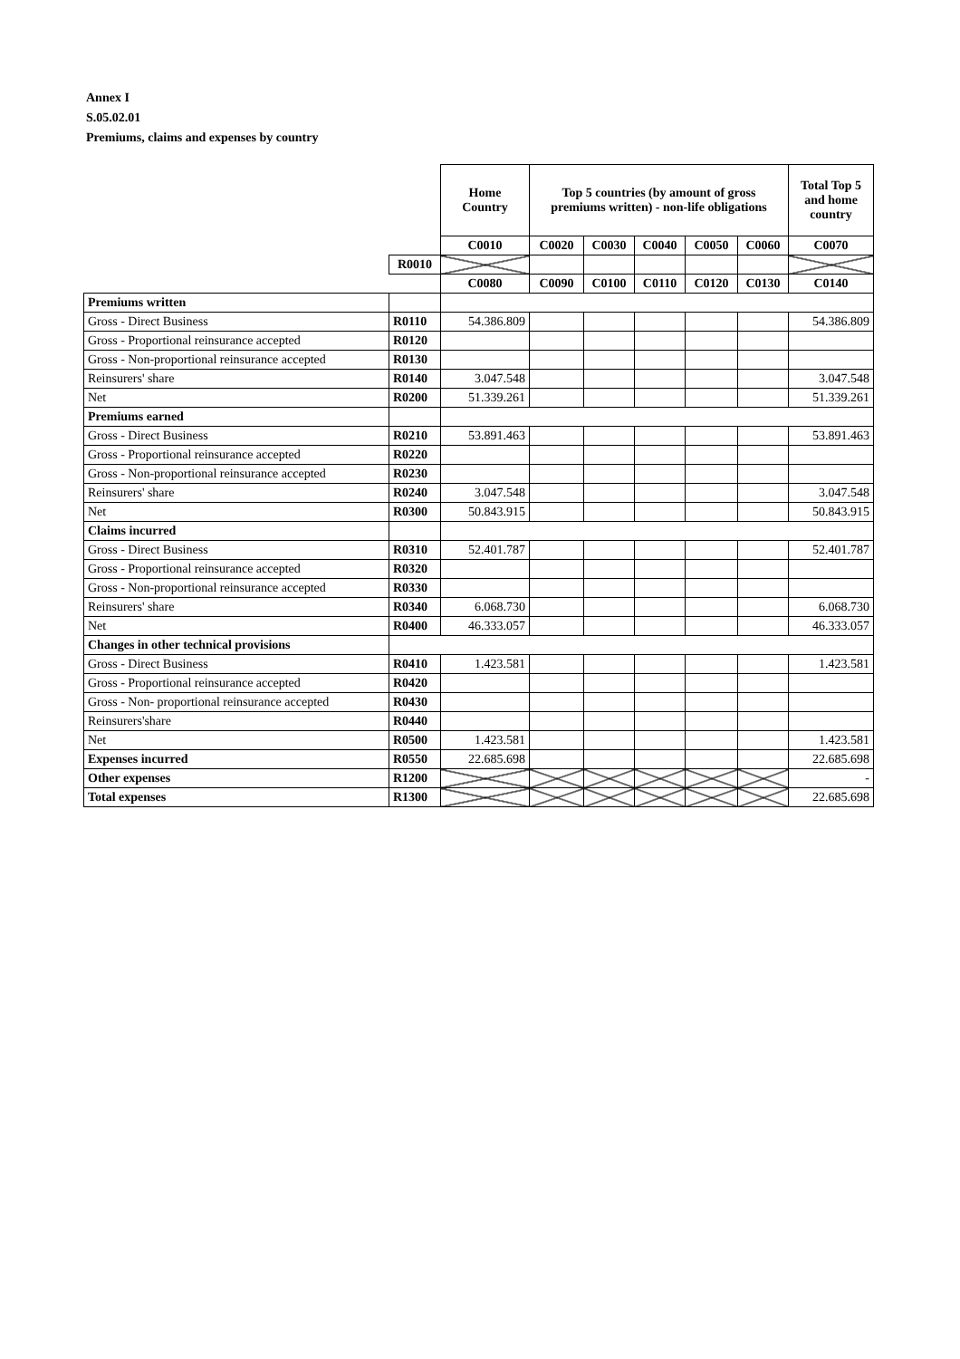Annex I
S.05.02.01
Premiums, claims and expenses by country
| | | Home Country | Top 5 countries (by amount of gross premiums written) - non-life obligations | | | | | Total Top 5 and home country |
| | | C0010 | C0020 | C0030 | C0040 | C0050 | C0060 | C0070 |
| | R0010 | | | | | | | |
| | | C0080 | C0090 | C0100 | C0110 | C0120 | C0130 | C0140 |
| Premiums written | | | | | | | | |
| Gross - Direct Business | R0110 | 54.386.809 | | | | | | 54.386.809 |
| Gross - Proportional reinsurance accepted | R0120 | | | | | | | |
| Gross - Non-proportional reinsurance accepted | R0130 | | | | | | | |
| Reinsurers' share | R0140 | 3.047.548 | | | | | | 3.047.548 |
| Net | R0200 | 51.339.261 | | | | | | 51.339.261 |
| Premiums earned | | | | | | | | |
| Gross - Direct Business | R0210 | 53.891.463 | | | | | | 53.891.463 |
| Gross - Proportional reinsurance accepted | R0220 | | | | | | | |
| Gross - Non-proportional reinsurance accepted | R0230 | | | | | | | |
| Reinsurers' share | R0240 | 3.047.548 | | | | | | 3.047.548 |
| Net | R0300 | 50.843.915 | | | | | | 50.843.915 |
| Claims incurred | | | | | | | | |
| Gross - Direct Business | R0310 | 52.401.787 | | | | | | 52.401.787 |
| Gross - Proportional reinsurance accepted | R0320 | | | | | | | |
| Gross - Non-proportional reinsurance accepted | R0330 | | | | | | | |
| Reinsurers' share | R0340 | 6.068.730 | | | | | | 6.068.730 |
| Net | R0400 | 46.333.057 | | | | | | 46.333.057 |
| Changes in other technical provisions | | | | | | | | |
| Gross - Direct Business | R0410 | 1.423.581 | | | | | | 1.423.581 |
| Gross - Proportional reinsurance accepted | R0420 | | | | | | | |
| Gross - Non- proportional reinsurance accepted | R0430 | | | | | | | |
| Reinsurers'share | R0440 | | | | | | | |
| Net | R0500 | 1.423.581 | | | | | | 1.423.581 |
| Expenses incurred | R0550 | 22.685.698 | | | | | | 22.685.698 |
| Other expenses | R1200 | | | | | | | - |
| Total expenses | R1300 | | | | | | | 22.685.698 |